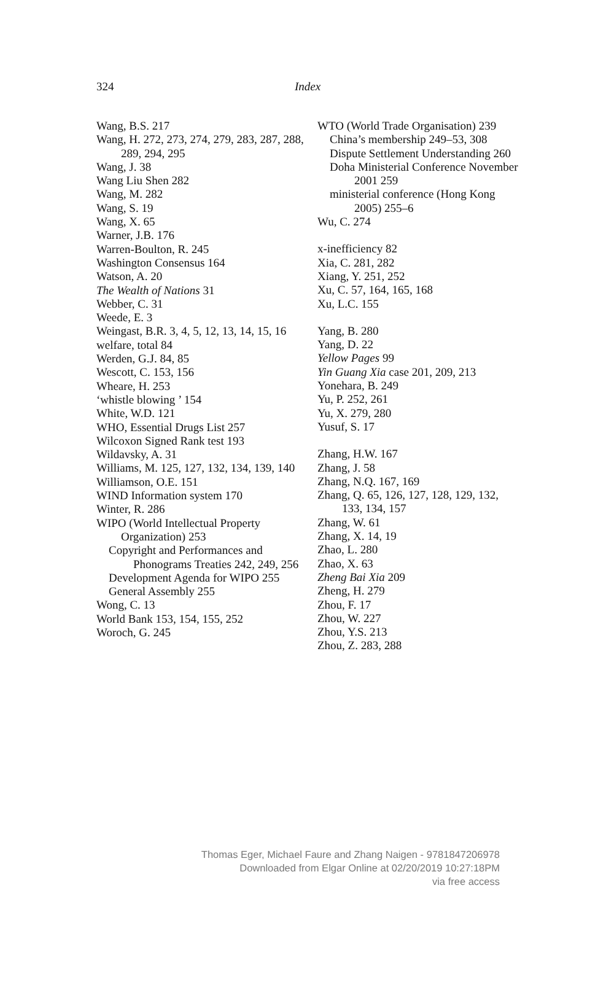324 Index
Wang, B.S. 217
Wang, H. 272, 273, 274, 279, 283, 287, 288, 289, 294, 295
Wang, J. 38
Wang Liu Shen 282
Wang, M. 282
Wang, S. 19
Wang, X. 65
Warner, J.B. 176
Warren-Boulton, R. 245
Washington Consensus 164
Watson, A. 20
The Wealth of Nations 31
Webber, C. 31
Weede, E. 3
Weingast, B.R. 3, 4, 5, 12, 13, 14, 15, 16
welfare, total 84
Werden, G.J. 84, 85
Wescott, C. 153, 156
Wheare, H. 253
‘whistle blowing ’ 154
White, W.D. 121
WHO, Essential Drugs List 257
Wilcoxon Signed Rank test 193
Wildavsky, A. 31
Williams, M. 125, 127, 132, 134, 139, 140
Williamson, O.E. 151
WIND Information system 170
Winter, R. 286
WIPO (World Intellectual Property Organization) 253
Copyright and Performances and Phonograms Treaties 242, 249, 256
Development Agenda for WIPO 255
General Assembly 255
Wong, C. 13
World Bank 153, 154, 155, 252
Woroch, G. 245
WTO (World Trade Organisation) 239
China’s membership 249–53, 308
Dispute Settlement Understanding 260
Doha Ministerial Conference November 2001 259
ministerial conference (Hong Kong 2005) 255–6
Wu, C. 274
x-inefficiency 82
Xia, C. 281, 282
Xiang, Y. 251, 252
Xu, C. 57, 164, 165, 168
Xu, L.C. 155
Yang, B. 280
Yang, D. 22
Yellow Pages 99
Yin Guang Xia case 201, 209, 213
Yonehara, B. 249
Yu, P. 252, 261
Yu, X. 279, 280
Yusuf, S. 17
Zhang, H.W. 167
Zhang, J. 58
Zhang, N.Q. 167, 169
Zhang, Q. 65, 126, 127, 128, 129, 132, 133, 134, 157
Zhang, W. 61
Zhang, X. 14, 19
Zhao, L. 280
Zhao, X. 63
Zheng Bai Xia 209
Zheng, H. 279
Zhou, F. 17
Zhou, W. 227
Zhou, Y.S. 213
Zhou, Z. 283, 288
Thomas Eger, Michael Faure and Zhang Naigen - 9781847206978
Downloaded from Elgar Online at 02/20/2019 10:27:18PM
via free access